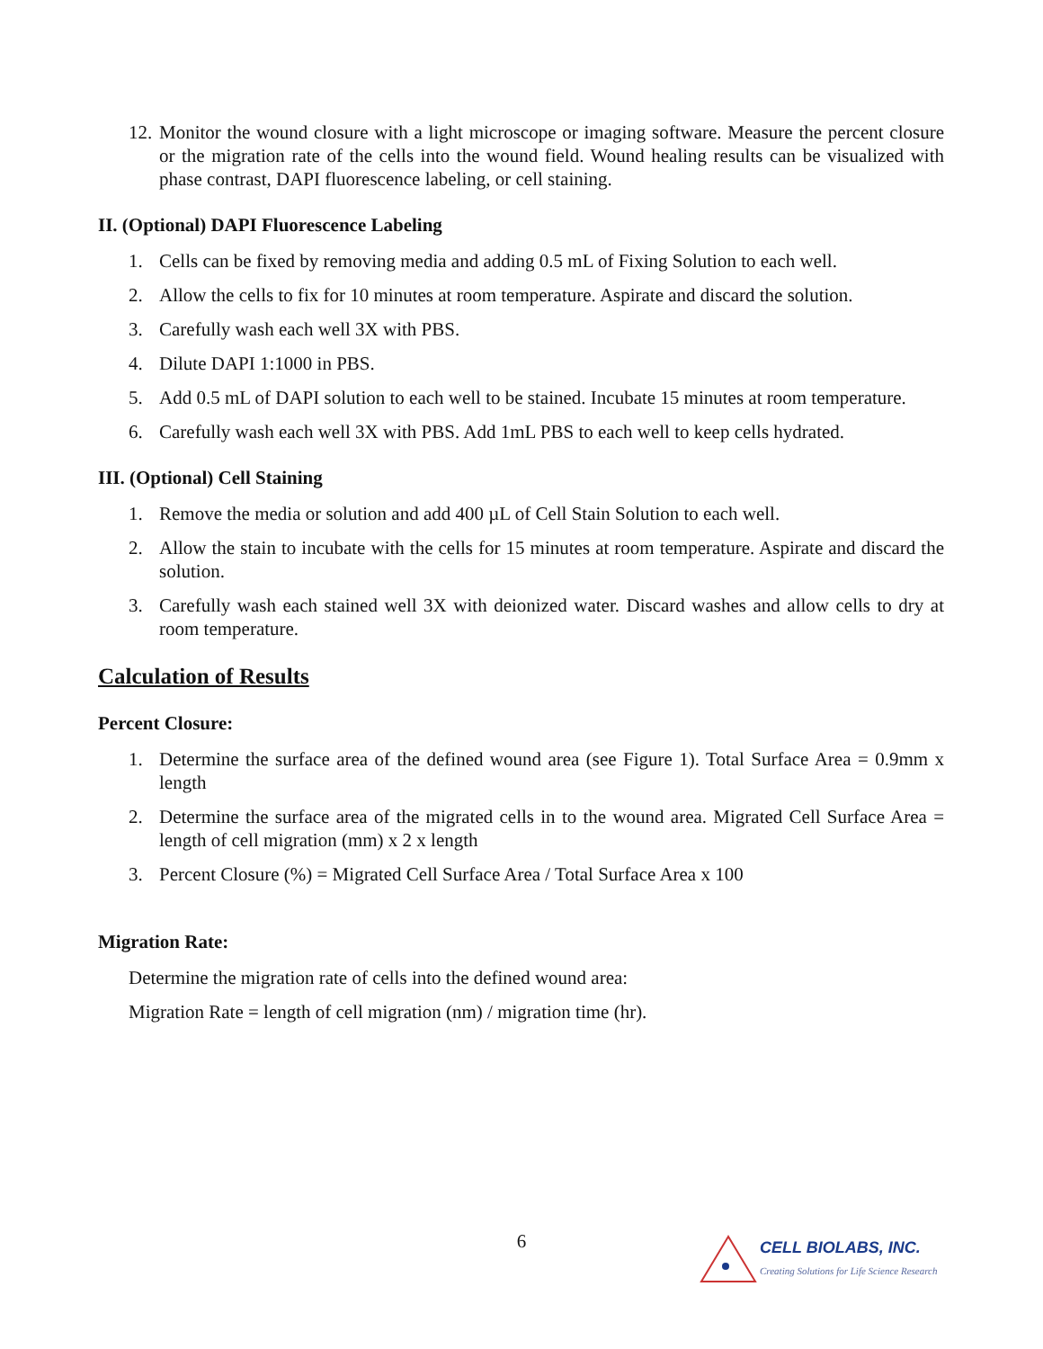12. Monitor the wound closure with a light microscope or imaging software. Measure the percent closure or the migration rate of the cells into the wound field. Wound healing results can be visualized with phase contrast, DAPI fluorescence labeling, or cell staining.
II. (Optional) DAPI Fluorescence Labeling
1. Cells can be fixed by removing media and adding 0.5 mL of Fixing Solution to each well.
2. Allow the cells to fix for 10 minutes at room temperature. Aspirate and discard the solution.
3. Carefully wash each well 3X with PBS.
4. Dilute DAPI 1:1000 in PBS.
5. Add 0.5 mL of DAPI solution to each well to be stained. Incubate 15 minutes at room temperature.
6. Carefully wash each well 3X with PBS. Add 1mL PBS to each well to keep cells hydrated.
III. (Optional) Cell Staining
1. Remove the media or solution and add 400 µL of Cell Stain Solution to each well.
2. Allow the stain to incubate with the cells for 15 minutes at room temperature. Aspirate and discard the solution.
3. Carefully wash each stained well 3X with deionized water. Discard washes and allow cells to dry at room temperature.
Calculation of Results
Percent Closure:
1. Determine the surface area of the defined wound area (see Figure 1). Total Surface Area = 0.9mm x length
2. Determine the surface area of the migrated cells in to the wound area. Migrated Cell Surface Area = length of cell migration (mm) x 2 x length
3. Percent Closure (%) = Migrated Cell Surface Area / Total Surface Area x 100
Migration Rate:
Determine the migration rate of cells into the defined wound area:
Migration Rate = length of cell migration (nm) / migration time (hr).
6
CELL BIOLABS, INC.
Creating Solutions for Life Science Research